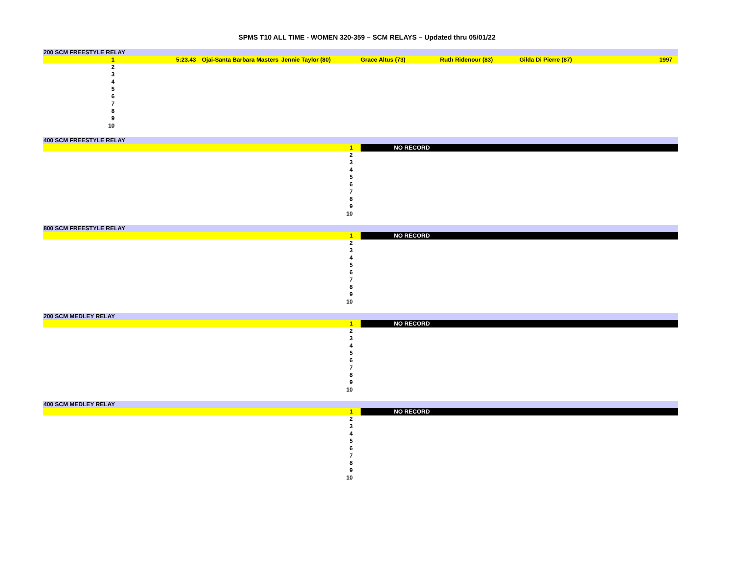SPMS T10 ALL TIME - WOMEN 320-359 – SCM RELAYS – Updated thru 05/01/22
| 200 SCM FREESTYLE RELAY | | | | | | | |
| 1 | 5:23.43 | Ojai-Santa Barbara Masters | Jennie Taylor (80) | Grace Altus (73) | Ruth Ridenour (83) | Gilda Di Pierre (87) | 1997 |
| 2 | | | | | | | |
| 3 | | | | | | | |
| 4 | | | | | | | |
| 5 | | | | | | | |
| 6 | | | | | | | |
| 7 | | | | | | | |
| 8 | | | | | | | |
| 9 | | | | | | | |
| 10 | | | | | | | |
| 400 SCM FREESTYLE RELAY | |
| 1 | NO RECORD |
| 2 | |
| 3 | |
| 4 | |
| 5 | |
| 6 | |
| 7 | |
| 8 | |
| 9 | |
| 10 | |
| 800 SCM FREESTYLE RELAY | |
| 1 | NO RECORD |
| 2 | |
| 3 | |
| 4 | |
| 5 | |
| 6 | |
| 7 | |
| 8 | |
| 9 | |
| 10 | |
| 200 SCM MEDLEY RELAY | |
| 1 | NO RECORD |
| 2 | |
| 3 | |
| 4 | |
| 5 | |
| 6 | |
| 7 | |
| 8 | |
| 9 | |
| 10 | |
| 400 SCM MEDLEY RELAY | |
| 1 | NO RECORD |
| 2 | |
| 3 | |
| 4 | |
| 5 | |
| 6 | |
| 7 | |
| 8 | |
| 9 | |
| 10 | |